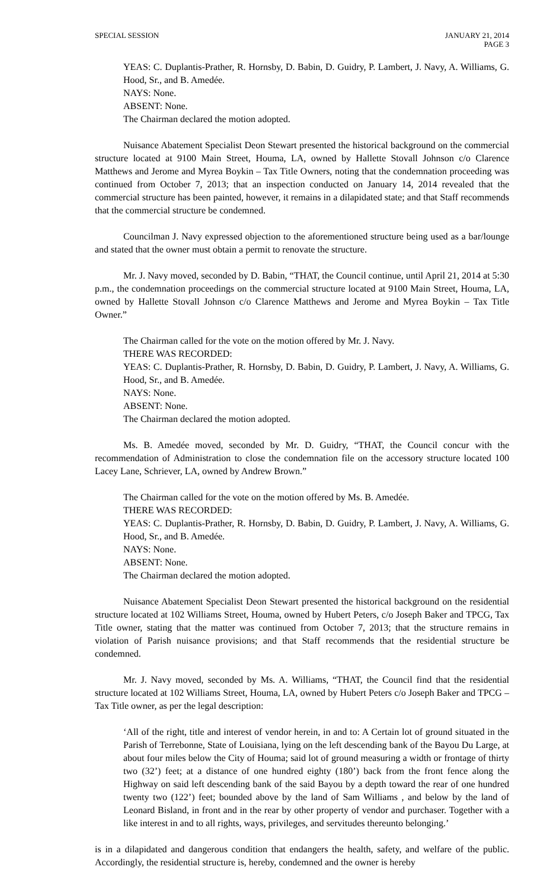SPECIAL SESSION JANUARY 21, 2014
PAGE 3
YEAS: C. Duplantis-Prather, R. Hornsby, D. Babin, D. Guidry, P. Lambert, J. Navy, A. Williams, G. Hood, Sr., and B. Amedée.
NAYS: None.
ABSENT: None.
The Chairman declared the motion adopted.
Nuisance Abatement Specialist Deon Stewart presented the historical background on the commercial structure located at 9100 Main Street, Houma, LA, owned by Hallette Stovall Johnson c/o Clarence Matthews and Jerome and Myrea Boykin – Tax Title Owners, noting that the condemnation proceeding was continued from October 7, 2013; that an inspection conducted on January 14, 2014 revealed that the commercial structure has been painted, however, it remains in a dilapidated state; and that Staff recommends that the commercial structure be condemned.
Councilman J. Navy expressed objection to the aforementioned structure being used as a bar/lounge and stated that the owner must obtain a permit to renovate the structure.
Mr. J. Navy moved, seconded by D. Babin, “THAT, the Council continue, until April 21, 2014 at 5:30 p.m., the condemnation proceedings on the commercial structure located at 9100 Main Street, Houma, LA, owned by Hallette Stovall Johnson c/o Clarence Matthews and Jerome and Myrea Boykin – Tax Title Owner.”
The Chairman called for the vote on the motion offered by Mr. J. Navy.
THERE WAS RECORDED:
YEAS: C. Duplantis-Prather, R. Hornsby, D. Babin, D. Guidry, P. Lambert, J. Navy, A. Williams, G. Hood, Sr., and B. Amedée.
NAYS: None.
ABSENT: None.
The Chairman declared the motion adopted.
Ms. B. Amedée moved, seconded by Mr. D. Guidry, “THAT, the Council concur with the recommendation of Administration to close the condemnation file on the accessory structure located 100 Lacey Lane, Schriever, LA, owned by Andrew Brown.”
The Chairman called for the vote on the motion offered by Ms. B. Amedée.
THERE WAS RECORDED:
YEAS: C. Duplantis-Prather, R. Hornsby, D. Babin, D. Guidry, P. Lambert, J. Navy, A. Williams, G. Hood, Sr., and B. Amedée.
NAYS: None.
ABSENT: None.
The Chairman declared the motion adopted.
Nuisance Abatement Specialist Deon Stewart presented the historical background on the residential structure located at 102 Williams Street, Houma, owned by Hubert Peters, c/o Joseph Baker and TPCG, Tax Title owner, stating that the matter was continued from October 7, 2013; that the structure remains in violation of Parish nuisance provisions; and that Staff recommends that the residential structure be condemned.
Mr. J. Navy moved, seconded by Ms. A. Williams, “THAT, the Council find that the residential structure located at 102 Williams Street, Houma, LA, owned by Hubert Peters c/o Joseph Baker and TPCG – Tax Title owner, as per the legal description:
‘All of the right, title and interest of vendor herein, in and to: A Certain lot of ground situated in the Parish of Terrebonne, State of Louisiana, lying on the left descending bank of the Bayou Du Large, at about four miles below the City of Houma; said lot of ground measuring a width or frontage of thirty two (32’) feet; at a distance of one hundred eighty (180’) back from the front fence along the Highway on said left descending bank of the said Bayou by a depth toward the rear of one hundred twenty two (122’) feet; bounded above by the land of Sam Williams , and below by the land of Leonard Bisland, in front and in the rear by other property of vendor and purchaser. Together with a like interest in and to all rights, ways, privileges, and servitudes thereunto belonging.’
is in a dilapidated and dangerous condition that endangers the health, safety, and welfare of the public. Accordingly, the residential structure is, hereby, condemned and the owner is hereby